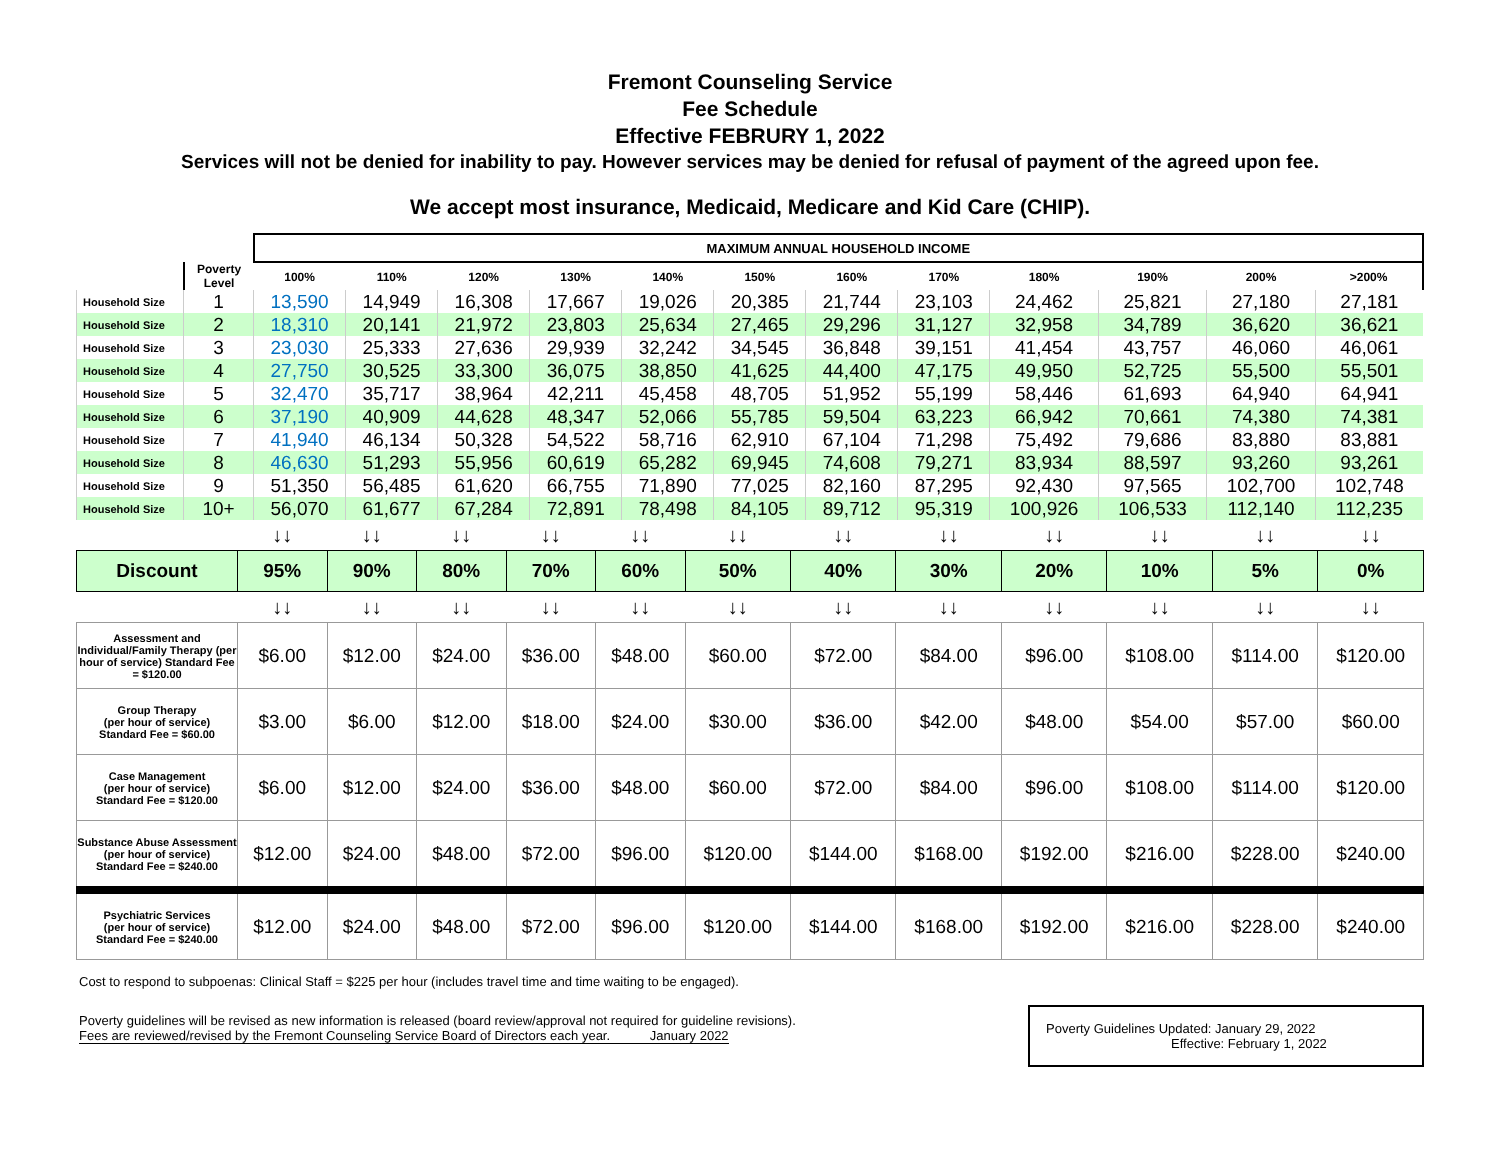Fremont Counseling Service
Fee Schedule
Effective FEBRURY 1, 2022
Services will not be denied for inability to pay. However services may be denied for refusal of payment of the agreed upon fee.
We accept most insurance, Medicaid, Medicare and Kid Care (CHIP).
| | | MAXIMUM ANNUAL HOUSEHOLD INCOME | | | | | | | | | | | |
| | Poverty Level | 100% | 110% | 120% | 130% | 140% | 150% | 160% | 170% | 180% | 190% | 200% | >200% |
| Household Size | 1 | 13,590 | 14,949 | 16,308 | 17,667 | 19,026 | 20,385 | 21,744 | 23,103 | 24,462 | 25,821 | 27,180 | 27,181 |
| Household Size | 2 | 18,310 | 20,141 | 21,972 | 23,803 | 25,634 | 27,465 | 29,296 | 31,127 | 32,958 | 34,789 | 36,620 | 36,621 |
| Household Size | 3 | 23,030 | 25,333 | 27,636 | 29,939 | 32,242 | 34,545 | 36,848 | 39,151 | 41,454 | 43,757 | 46,060 | 46,061 |
| Household Size | 4 | 27,750 | 30,525 | 33,300 | 36,075 | 38,850 | 41,625 | 44,400 | 47,175 | 49,950 | 52,725 | 55,500 | 55,501 |
| Household Size | 5 | 32,470 | 35,717 | 38,964 | 42,211 | 45,458 | 48,705 | 51,952 | 55,199 | 58,446 | 61,693 | 64,940 | 64,941 |
| Household Size | 6 | 37,190 | 40,909 | 44,628 | 48,347 | 52,066 | 55,785 | 59,504 | 63,223 | 66,942 | 70,661 | 74,380 | 74,381 |
| Household Size | 7 | 41,940 | 46,134 | 50,328 | 54,522 | 58,716 | 62,910 | 67,104 | 71,298 | 75,492 | 79,686 | 83,880 | 83,881 |
| Household Size | 8 | 46,630 | 51,293 | 55,956 | 60,619 | 65,282 | 69,945 | 74,608 | 79,271 | 83,934 | 88,597 | 93,260 | 93,261 |
| Household Size | 9 | 51,350 | 56,485 | 61,620 | 66,755 | 71,890 | 77,025 | 82,160 | 87,295 | 92,430 | 97,565 | 102,700 | 102,748 |
| Household Size | 10+ | 56,070 | 61,677 | 67,284 | 72,891 | 78,498 | 84,105 | 89,712 | 95,319 | 100,926 | 106,533 | 112,140 | 112,235 |
| | ↓↓ | ↓↓ | ↓↓ | ↓↓ | ↓↓ | ↓↓ | ↓↓ | ↓↓ | ↓↓ | ↓↓ | ↓↓ | ↓↓ |
| Discount | 95% | 90% | 80% | 70% | 60% | 50% | 40% | 30% | 20% | 10% | 5% | 0% |
| | ↓↓ | ↓↓ | ↓↓ | ↓↓ | ↓↓ | ↓↓ | ↓↓ | ↓↓ | ↓↓ | ↓↓ | ↓↓ | ↓↓ |
| Assessment and Individual/Family Therapy (per hour of service) Standard Fee = $120.00 | $6.00 | $12.00 | $24.00 | $36.00 | $48.00 | $60.00 | $72.00 | $84.00 | $96.00 | $108.00 | $114.00 | $120.00 |
| Group Therapy (per hour of service) Standard Fee = $60.00 | $3.00 | $6.00 | $12.00 | $18.00 | $24.00 | $30.00 | $36.00 | $42.00 | $48.00 | $54.00 | $57.00 | $60.00 |
| Case Management (per hour of service) Standard Fee = $120.00 | $6.00 | $12.00 | $24.00 | $36.00 | $48.00 | $60.00 | $72.00 | $84.00 | $96.00 | $108.00 | $114.00 | $120.00 |
| Substance Abuse Assessment (per hour of service) Standard Fee = $240.00 | $12.00 | $24.00 | $48.00 | $72.00 | $96.00 | $120.00 | $144.00 | $168.00 | $192.00 | $216.00 | $228.00 | $240.00 |
| Psychiatric Services (per hour of service) Standard Fee = $240.00 | $12.00 | $24.00 | $48.00 | $72.00 | $96.00 | $120.00 | $144.00 | $168.00 | $192.00 | $216.00 | $228.00 | $240.00 |
Cost to respond to subpoenas: Clinical Staff = $225 per hour (includes travel time and time waiting to be engaged).
Poverty guidelines will be revised as new information is released (board review/approval not required for guideline revisions).
Fees are reviewed/revised by the Fremont Counseling Service Board of Directors each year. January 2022
Poverty Guidelines Updated: January 29, 2022
Effective: February 1, 2022